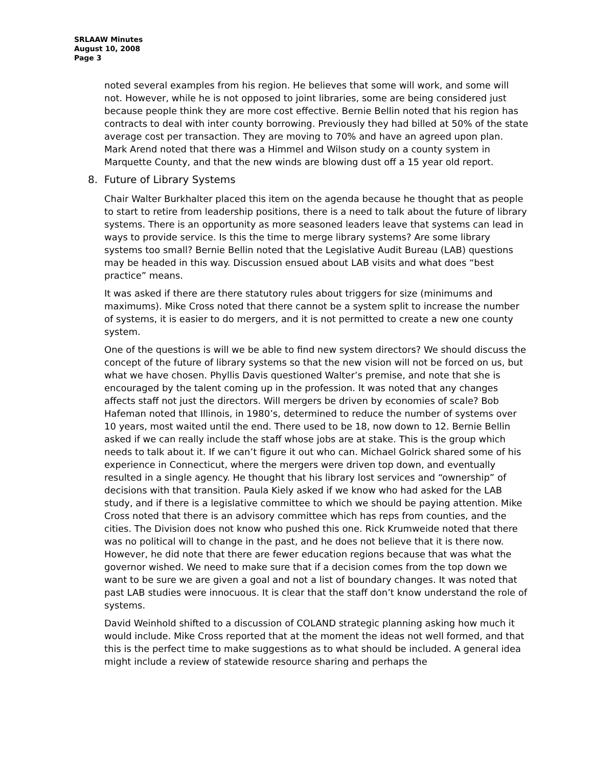SRLAAW Minutes
August 10, 2008
Page 3
noted several examples from his region. He believes that some will work, and some will not. However, while he is not opposed to joint libraries, some are being considered just because people think they are more cost effective. Bernie Bellin noted that his region has contracts to deal with inter county borrowing. Previously they had billed at 50% of the state average cost per transaction. They are moving to 70% and have an agreed upon plan. Mark Arend noted that there was a Himmel and Wilson study on a county system in Marquette County, and that the new winds are blowing dust off a 15 year old report.
8. Future of Library Systems
Chair Walter Burkhalter placed this item on the agenda because he thought that as people to start to retire from leadership positions, there is a need to talk about the future of library systems. There is an opportunity as more seasoned leaders leave that systems can lead in ways to provide service. Is this the time to merge library systems? Are some library systems too small? Bernie Bellin noted that the Legislative Audit Bureau (LAB) questions may be headed in this way. Discussion ensued about LAB visits and what does “best practice” means.
It was asked if there are there statutory rules about triggers for size (minimums and maximums). Mike Cross noted that there cannot be a system split to increase the number of systems, it is easier to do mergers, and it is not permitted to create a new one county system.
One of the questions is will we be able to find new system directors? We should discuss the concept of the future of library systems so that the new vision will not be forced on us, but what we have chosen. Phyllis Davis questioned Walter’s premise, and note that she is encouraged by the talent coming up in the profession. It was noted that any changes affects staff not just the directors. Will mergers be driven by economies of scale? Bob Hafeman noted that Illinois, in 1980’s, determined to reduce the number of systems over 10 years, most waited until the end. There used to be 18, now down to 12. Bernie Bellin asked if we can really include the staff whose jobs are at stake. This is the group which needs to talk about it. If we can’t figure it out who can. Michael Golrick shared some of his experience in Connecticut, where the mergers were driven top down, and eventually resulted in a single agency. He thought that his library lost services and “ownership” of decisions with that transition. Paula Kiely asked if we know who had asked for the LAB study, and if there is a legislative committee to which we should be paying attention. Mike Cross noted that there is an advisory committee which has reps from counties, and the cities. The Division does not know who pushed this one. Rick Krumweide noted that there was no political will to change in the past, and he does not believe that it is there now. However, he did note that there are fewer education regions because that was what the governor wished. We need to make sure that if a decision comes from the top down we want to be sure we are given a goal and not a list of boundary changes. It was noted that past LAB studies were innocuous. It is clear that the staff don’t know understand the role of systems.
David Weinhold shifted to a discussion of COLAND strategic planning asking how much it would include. Mike Cross reported that at the moment the ideas not well formed, and that this is the perfect time to make suggestions as to what should be included. A general idea might include a review of statewide resource sharing and perhaps the